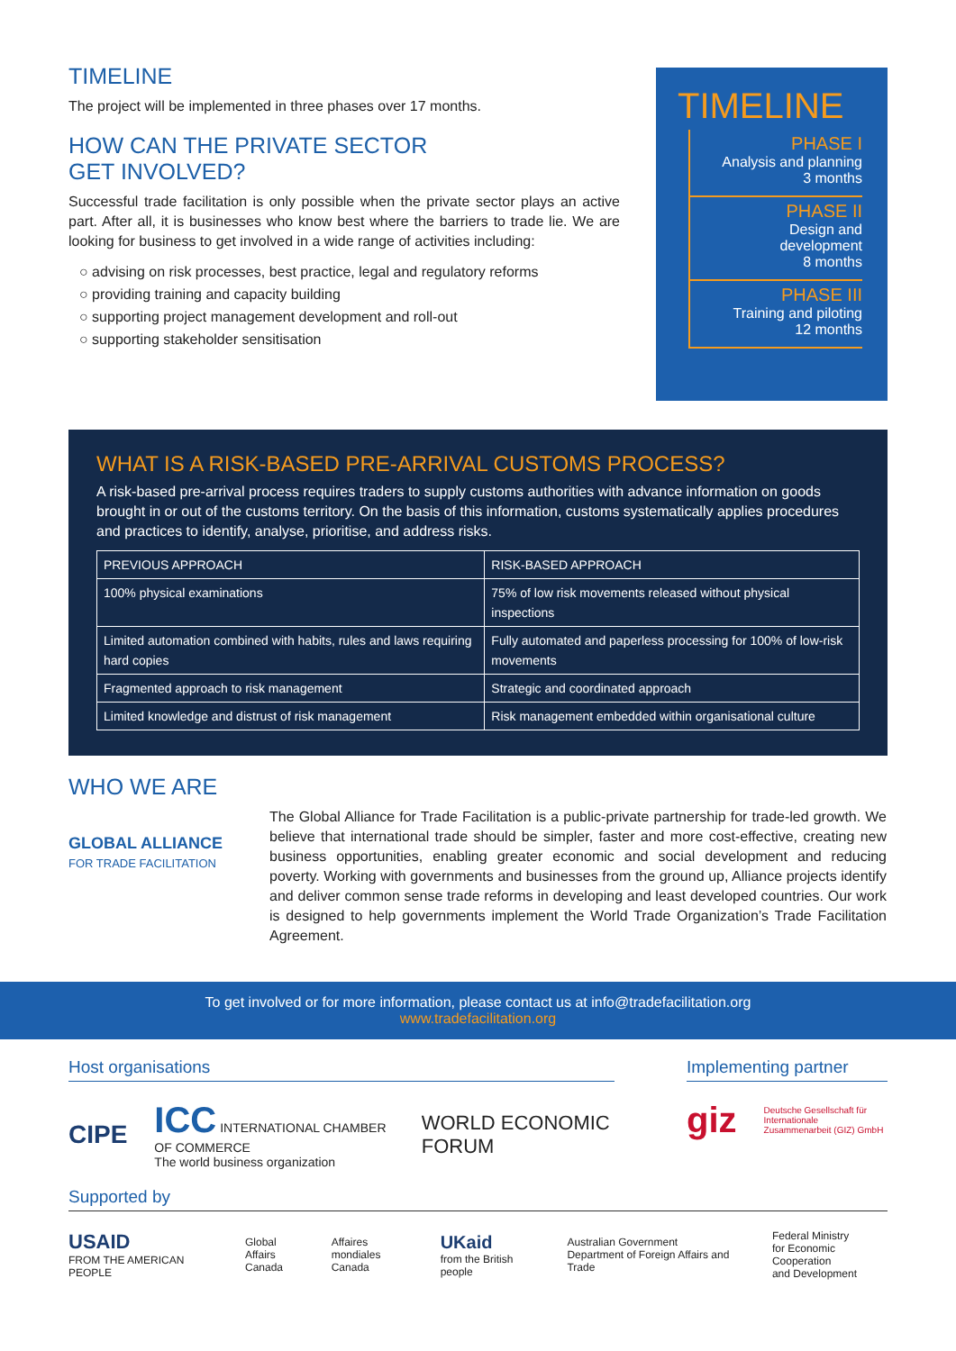TIMELINE
The project will be implemented in three phases over 17 months.
HOW CAN THE PRIVATE SECTOR
GET INVOLVED?
Successful trade facilitation is only possible when the private sector plays an active part. After all, it is businesses who know best where the barriers to trade lie. We are looking for business to get involved in a wide range of activities including:
○ advising on risk processes, best practice, legal and regulatory reforms
○ providing training and capacity building
○ supporting project management development and roll-out
○ supporting stakeholder sensitisation
TIMELINE
PHASE I
Analysis and planning
3 months
PHASE II
Design and
development
8 months
PHASE III
Training and piloting
12 months
WHAT IS A RISK-BASED PRE-ARRIVAL CUSTOMS PROCESS?
A risk-based pre-arrival process requires traders to supply customs authorities with advance information on goods brought in or out of the customs territory. On the basis of this information, customs systematically applies procedures and practices to identify, analyse, prioritise, and address risks.
| PREVIOUS APPROACH | RISK-BASED APPROACH |
| --- | --- |
| 100% physical examinations | 75% of low risk movements released without physical inspections |
| Limited automation combined with habits, rules and laws requiring hard copies | Fully automated and paperless processing for 100% of low-risk movements |
| Fragmented approach to risk management | Strategic and coordinated approach |
| Limited knowledge and distrust of risk management | Risk management embedded within organisational culture |
WHO WE ARE
GLOBAL ALLIANCE
FOR TRADE FACILITATION
The Global Alliance for Trade Facilitation is a public-private partnership for trade-led growth. We believe that international trade should be simpler, faster and more cost-effective, creating new business opportunities, enabling greater economic and social development and reducing poverty. Working with governments and businesses from the ground up, Alliance projects identify and deliver common sense trade reforms in developing and least developed countries. Our work is designed to help governments implement the World Trade Organization’s Trade Facilitation Agreement.
To get involved or for more information, please contact us at info@tradefacilitation.org
www.tradefacilitation.org
Host organisations
CIPE ICC INTERNATIONAL CHAMBER OF COMMERCE
The world business organization WORLD ECONOMIC FORUM
Implementing partner
giz Deutsche Gesellschaft für Internationale Zusammenarbeit (GIZ) GmbH
Supported by
USAID
FROM THE AMERICAN PEOPLE Global Affairs
Canada Affaires mondiales
Canada UKaid
from the British people Australian Government
Department of Foreign Affairs and Trade Federal Ministry
for Economic Cooperation
and Development